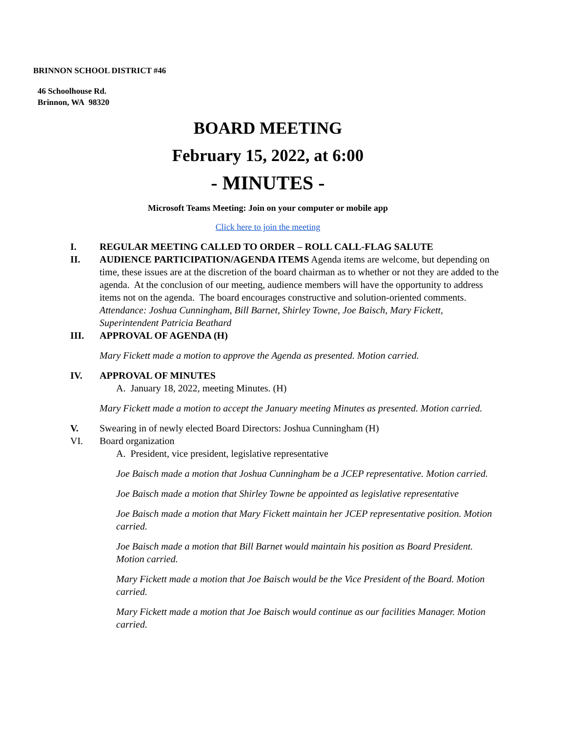BRINNON SCHOOL DISTRICT #46
46 Schoolhouse Rd.
Brinnon, WA 98320
BOARD MEETING
February 15, 2022, at 6:00
- MINUTES -
Microsoft Teams Meeting: Join on your computer or mobile app
Click here to join the meeting
I. REGULAR MEETING CALLED TO ORDER – ROLL CALL-FLAG SALUTE
II. AUDIENCE PARTICIPATION/AGENDA ITEMS Agenda items are welcome, but depending on time, these issues are at the discretion of the board chairman as to whether or not they are added to the agenda. At the conclusion of our meeting, audience members will have the opportunity to address items not on the agenda. The board encourages constructive and solution-oriented comments.
Attendance: Joshua Cunningham, Bill Barnet, Shirley Towne, Joe Baisch, Mary Fickett, Superintendent Patricia Beathard
III. APPROVAL OF AGENDA (H)
Mary Fickett made a motion to approve the Agenda as presented. Motion carried.
IV. APPROVAL OF MINUTES
A. January 18, 2022, meeting Minutes. (H)
Mary Fickett made a motion to accept the January meeting Minutes as presented. Motion carried.
V. Swearing in of newly elected Board Directors: Joshua Cunningham (H)
VI. Board organization
A. President, vice president, legislative representative
Joe Baisch made a motion that Joshua Cunningham be a JCEP representative. Motion carried.
Joe Baisch made a motion that Shirley Towne be appointed as legislative representative
Joe Baisch made a motion that Mary Fickett maintain her JCEP representative position. Motion carried.
Joe Baisch made a motion that Bill Barnet would maintain his position as Board President. Motion carried.
Mary Fickett made a motion that Joe Baisch would be the Vice President of the Board. Motion carried.
Mary Fickett made a motion that Joe Baisch would continue as our facilities Manager. Motion carried.